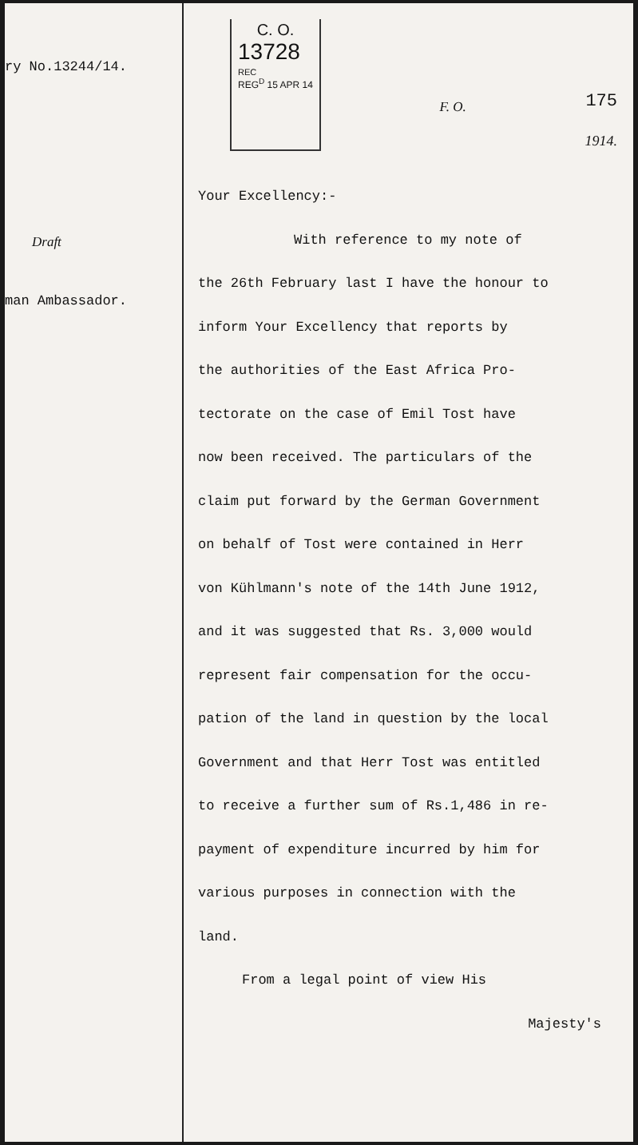ry No.13244/14.
Draft
man Ambassador.
C. O.
13728
REC
REG<sup>D</sup> 15 APR 14
F. O.
175
1914.
Your Excellency:-
With reference to my note of
the 26th February last I have the honour to
inform Your Excellency that reports by
the authorities of the East Africa Pro-
tectorate on the case of Emil Tost have
now been received. The particulars of the
claim put forward by the German Government
on behalf of Tost were contained in Herr
von Kühlmann's note of the 14th June 1912,
and it was suggested that Rs. 3,000 would
represent fair compensation for the occu-
pation of the land in question by the local
Government and that Herr Tost was entitled
to receive a further sum of Rs.1,486 in re-
payment of expenditure incurred by him for
various purposes in connection with the
land.
From a legal point of view His
Majesty's